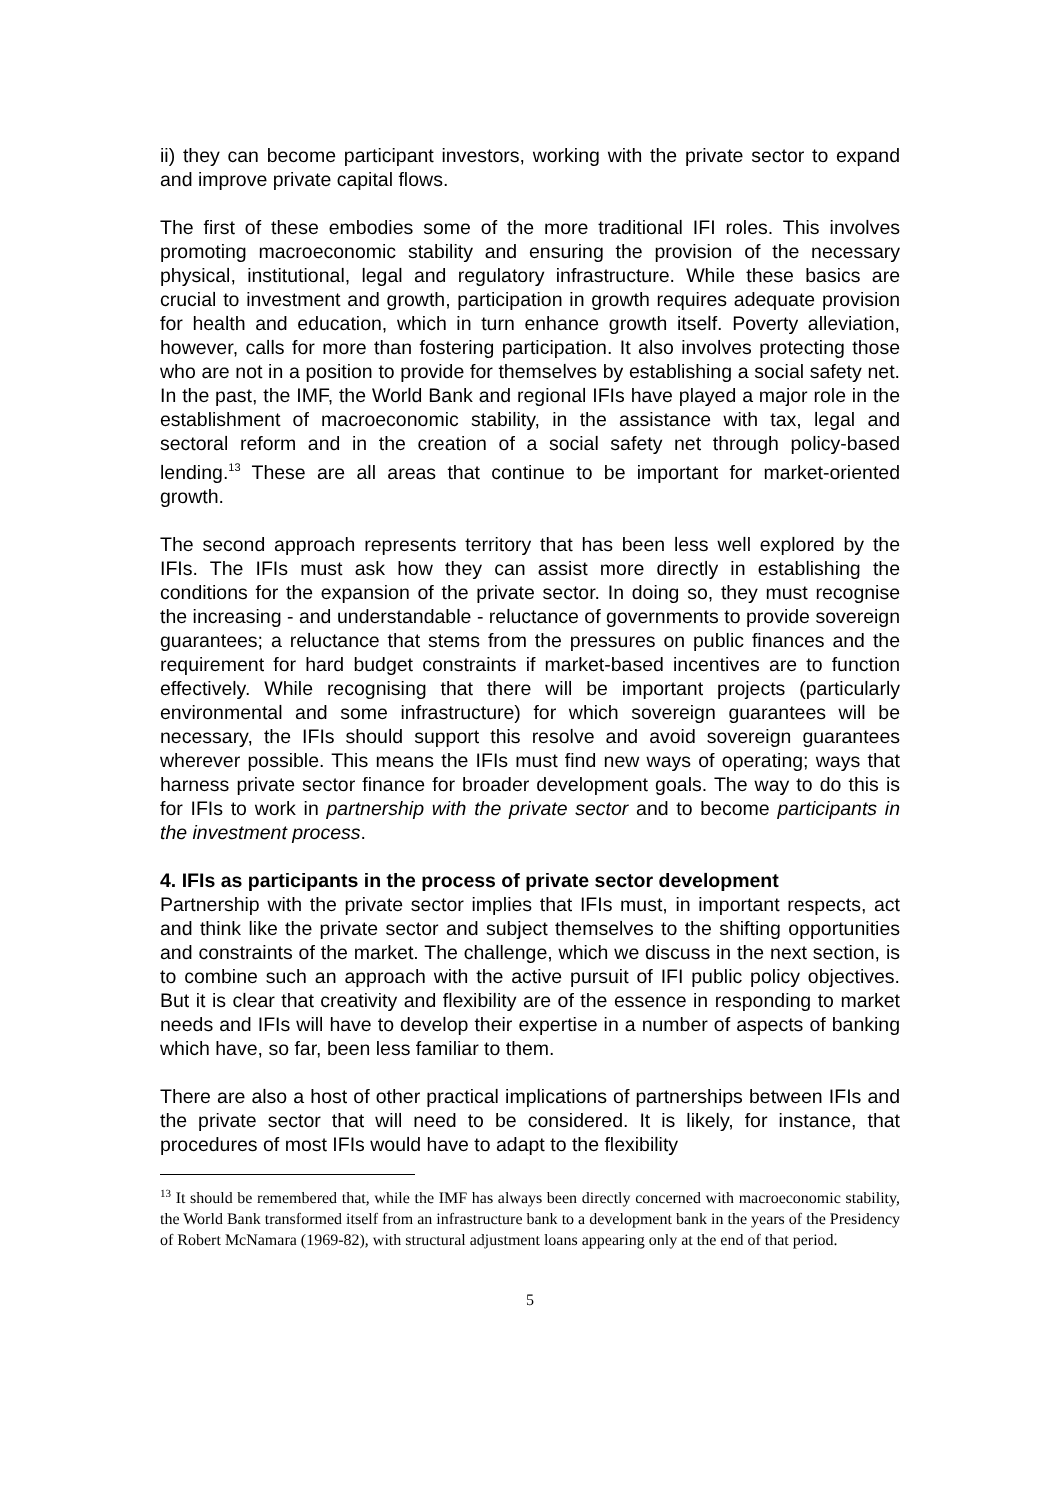ii) they can become participant investors, working with the private sector to expand and improve private capital flows.
The first of these embodies some of the more traditional IFI roles. This involves promoting macroeconomic stability and ensuring the provision of the necessary physical, institutional, legal and regulatory infrastructure. While these basics are crucial to investment and growth, participation in growth requires adequate provision for health and education, which in turn enhance growth itself. Poverty alleviation, however, calls for more than fostering participation. It also involves protecting those who are not in a position to provide for themselves by establishing a social safety net. In the past, the IMF, the World Bank and regional IFIs have played a major role in the establishment of macroeconomic stability, in the assistance with tax, legal and sectoral reform and in the creation of a social safety net through policy-based lending.<sup>13</sup> These are all areas that continue to be important for market-oriented growth.
The second approach represents territory that has been less well explored by the IFIs. The IFIs must ask how they can assist more directly in establishing the conditions for the expansion of the private sector. In doing so, they must recognise the increasing - and understandable - reluctance of governments to provide sovereign guarantees; a reluctance that stems from the pressures on public finances and the requirement for hard budget constraints if market-based incentives are to function effectively. While recognising that there will be important projects (particularly environmental and some infrastructure) for which sovereign guarantees will be necessary, the IFIs should support this resolve and avoid sovereign guarantees wherever possible. This means the IFIs must find new ways of operating; ways that harness private sector finance for broader development goals. The way to do this is for IFIs to work in partnership with the private sector and to become participants in the investment process.
4. IFIs as participants in the process of private sector development
Partnership with the private sector implies that IFIs must, in important respects, act and think like the private sector and subject themselves to the shifting opportunities and constraints of the market. The challenge, which we discuss in the next section, is to combine such an approach with the active pursuit of IFI public policy objectives. But it is clear that creativity and flexibility are of the essence in responding to market needs and IFIs will have to develop their expertise in a number of aspects of banking which have, so far, been less familiar to them.
There are also a host of other practical implications of partnerships between IFIs and the private sector that will need to be considered. It is likely, for instance, that procedures of most IFIs would have to adapt to the flexibility
<sup>13</sup> It should be remembered that, while the IMF has always been directly concerned with macroeconomic stability, the World Bank transformed itself from an infrastructure bank to a development bank in the years of the Presidency of Robert McNamara (1969-82), with structural adjustment loans appearing only at the end of that period.
5